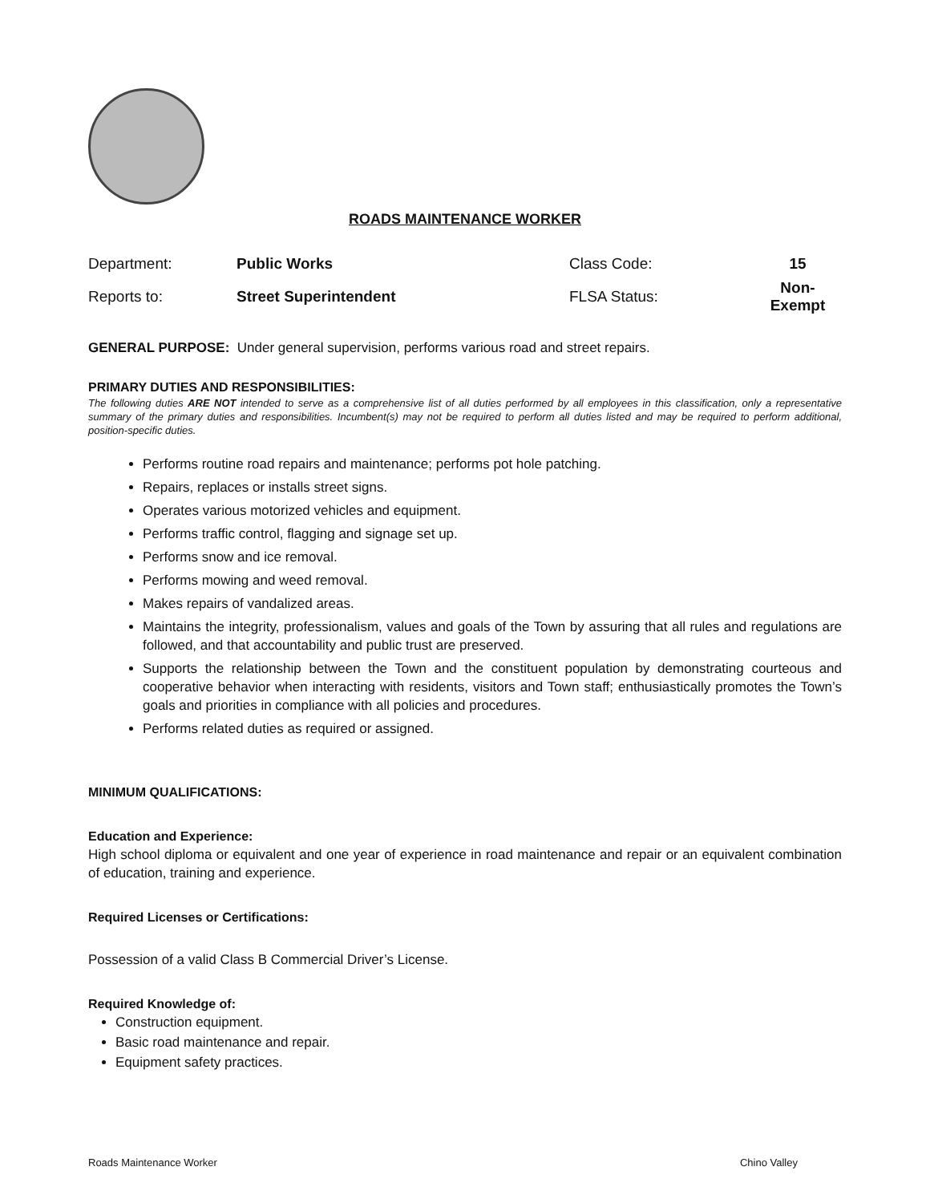ROADS MAINTENANCE WORKER
| Department: | Public Works | Class Code: | 15 |
| Reports to: | Street Superintendent | FLSA Status: | Non-Exempt |
GENERAL PURPOSE: Under general supervision, performs various road and street repairs.
PRIMARY DUTIES AND RESPONSIBILITIES:
The following duties ARE NOT intended to serve as a comprehensive list of all duties performed by all employees in this classification, only a representative summary of the primary duties and responsibilities. Incumbent(s) may not be required to perform all duties listed and may be required to perform additional, position-specific duties.
Performs routine road repairs and maintenance; performs pot hole patching.
Repairs, replaces or installs street signs.
Operates various motorized vehicles and equipment.
Performs traffic control, flagging and signage set up.
Performs snow and ice removal.
Performs mowing and weed removal.
Makes repairs of vandalized areas.
Maintains the integrity, professionalism, values and goals of the Town by assuring that all rules and regulations are followed, and that accountability and public trust are preserved.
Supports the relationship between the Town and the constituent population by demonstrating courteous and cooperative behavior when interacting with residents, visitors and Town staff; enthusiastically promotes the Town’s goals and priorities in compliance with all policies and procedures.
Performs related duties as required or assigned.
MINIMUM QUALIFICATIONS:
Education and Experience:
High school diploma or equivalent and one year of experience in road maintenance and repair or an equivalent combination of education, training and experience.
Required Licenses or Certifications:
Possession of a valid Class B Commercial Driver’s License.
Required Knowledge of:
Construction equipment.
Basic road maintenance and repair.
Equipment safety practices.
Roads Maintenance Worker Chino Valley